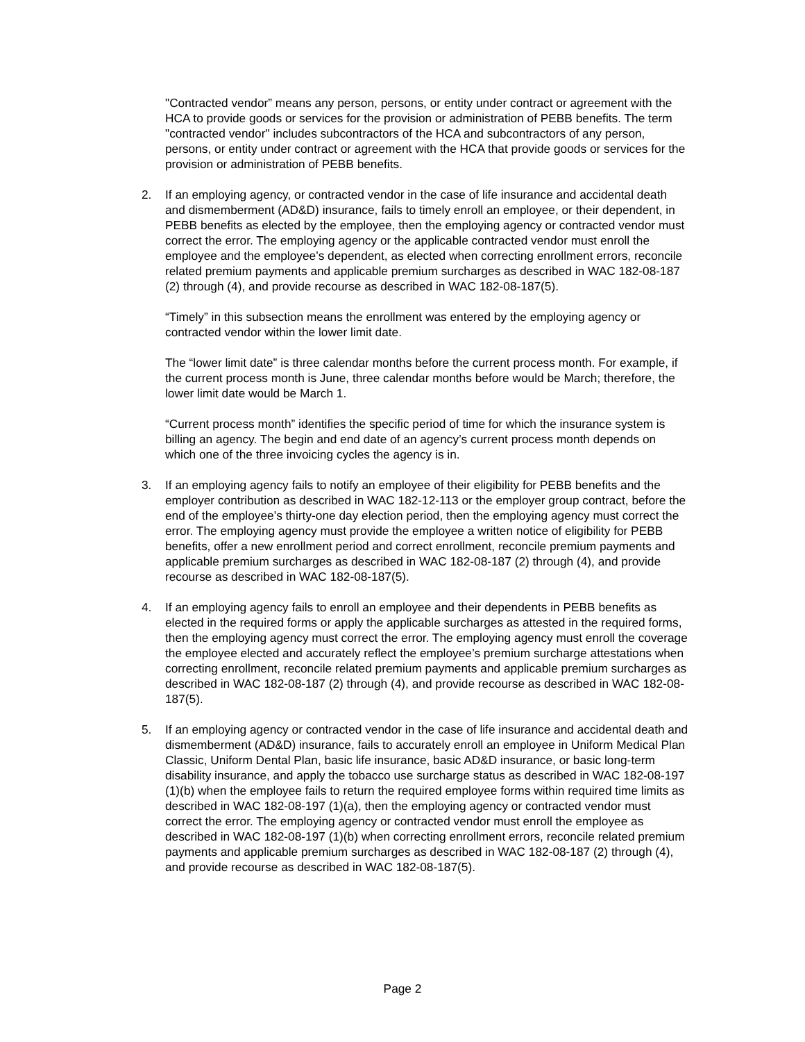"Contracted vendor” means any person, persons, or entity under contract or agreement with the HCA to provide goods or services for the provision or administration of PEBB benefits. The term "contracted vendor" includes subcontractors of the HCA and subcontractors of any person, persons, or entity under contract or agreement with the HCA that provide goods or services for the provision or administration of PEBB benefits.
2. If an employing agency, or contracted vendor in the case of life insurance and accidental death and dismemberment (AD&D) insurance, fails to timely enroll an employee, or their dependent, in PEBB benefits as elected by the employee, then the employing agency or contracted vendor must correct the error. The employing agency or the applicable contracted vendor must enroll the employee and the employee’s dependent, as elected when correcting enrollment errors, reconcile related premium payments and applicable premium surcharges as described in WAC 182-08-187 (2) through (4), and provide recourse as described in WAC 182-08-187(5).
“Timely” in this subsection means the enrollment was entered by the employing agency or contracted vendor within the lower limit date.
The “lower limit date” is three calendar months before the current process month. For example, if the current process month is June, three calendar months before would be March; therefore, the lower limit date would be March 1.
“Current process month” identifies the specific period of time for which the insurance system is billing an agency. The begin and end date of an agency’s current process month depends on which one of the three invoicing cycles the agency is in.
3. If an employing agency fails to notify an employee of their eligibility for PEBB benefits and the employer contribution as described in WAC 182-12-113 or the employer group contract, before the end of the employee’s thirty-one day election period, then the employing agency must correct the error. The employing agency must provide the employee a written notice of eligibility for PEBB benefits, offer a new enrollment period and correct enrollment, reconcile premium payments and applicable premium surcharges as described in WAC 182-08-187 (2) through (4), and provide recourse as described in WAC 182-08-187(5).
4. If an employing agency fails to enroll an employee and their dependents in PEBB benefits as elected in the required forms or apply the applicable surcharges as attested in the required forms, then the employing agency must correct the error. The employing agency must enroll the coverage the employee elected and accurately reflect the employee’s premium surcharge attestations when correcting enrollment, reconcile related premium payments and applicable premium surcharges as described in WAC 182-08-187 (2) through (4), and provide recourse as described in WAC 182-08-187(5).
5. If an employing agency or contracted vendor in the case of life insurance and accidental death and dismemberment (AD&D) insurance, fails to accurately enroll an employee in Uniform Medical Plan Classic, Uniform Dental Plan, basic life insurance, basic AD&D insurance, or basic long-term disability insurance, and apply the tobacco use surcharge status as described in WAC 182-08-197 (1)(b) when the employee fails to return the required employee forms within required time limits as described in WAC 182-08-197 (1)(a), then the employing agency or contracted vendor must correct the error. The employing agency or contracted vendor must enroll the employee as described in WAC 182-08-197 (1)(b) when correcting enrollment errors, reconcile related premium payments and applicable premium surcharges as described in WAC 182-08-187 (2) through (4), and provide recourse as described in WAC 182-08-187(5).
Page 2